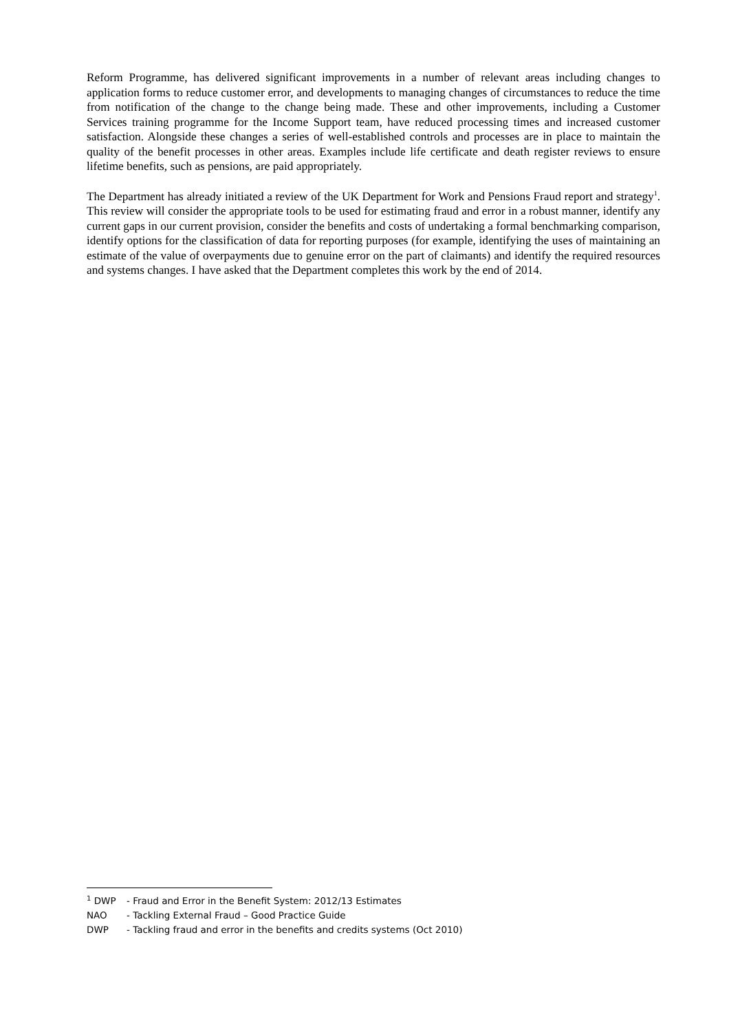Reform Programme, has delivered significant improvements in a number of relevant areas including changes to application forms to reduce customer error, and developments to managing changes of circumstances to reduce the time from notification of the change to the change being made. These and other improvements, including a Customer Services training programme for the Income Support team, have reduced processing times and increased customer satisfaction. Alongside these changes a series of well-established controls and processes are in place to maintain the quality of the benefit processes in other areas. Examples include life certificate and death register reviews to ensure lifetime benefits, such as pensions, are paid appropriately.
The Department has already initiated a review of the UK Department for Work and Pensions Fraud report and strategy<sup>1</sup>. This review will consider the appropriate tools to be used for estimating fraud and error in a robust manner, identify any current gaps in our current provision, consider the benefits and costs of undertaking a formal benchmarking comparison, identify options for the classification of data for reporting purposes (for example, identifying the uses of maintaining an estimate of the value of overpayments due to genuine error on the part of claimants) and identify the required resources and systems changes. I have asked that the Department completes this work by the end of 2014.
<sup>1</sup> DWP - Fraud and Error in the Benefit System: 2012/13 Estimates
NAO - Tackling External Fraud – Good Practice Guide
DWP - Tackling fraud and error in the benefits and credits systems (Oct 2010)